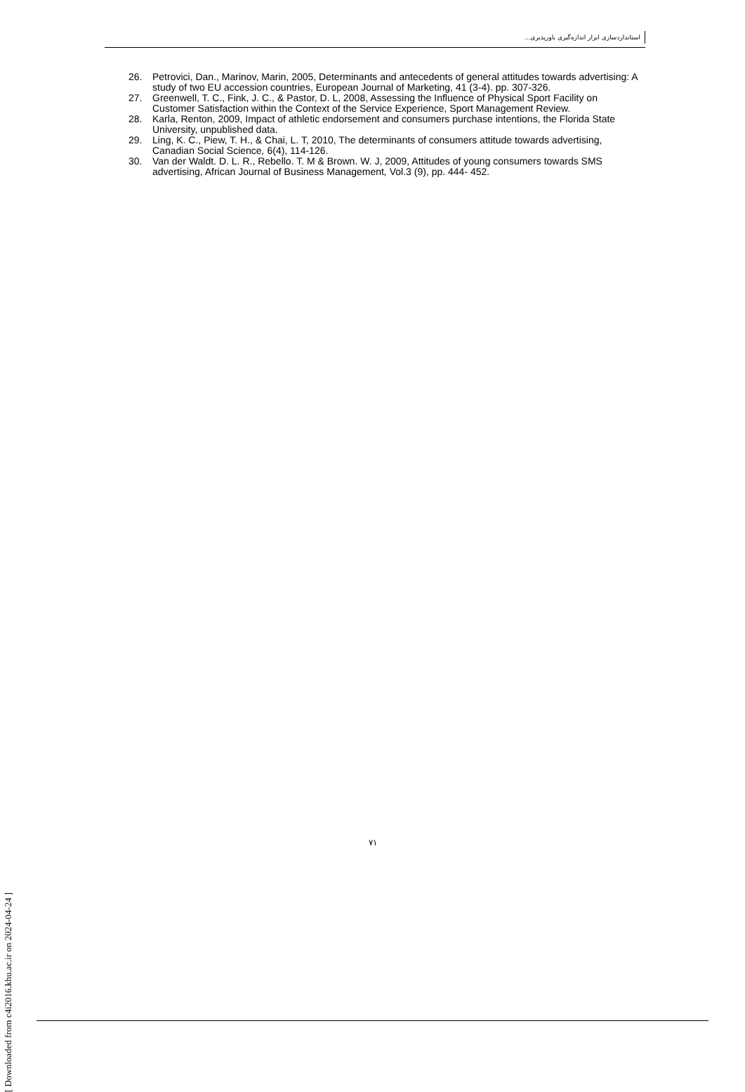استانداردسازی ابزار اندازه‌گیری باورپذیری...
26. Petrovici, Dan., Marinov, Marin, 2005, Determinants and antecedents of general attitudes towards advertising: A study of two EU accession countries, European Journal of Marketing, 41 (3-4). pp. 307-326.
27. Greenwell, T. C., Fink, J. C., & Pastor, D. L, 2008, Assessing the Influence of Physical Sport Facility on Customer Satisfaction within the Context of the Service Experience, Sport Management Review.
28. Karla, Renton, 2009, Impact of athletic endorsement and consumers purchase intentions, the Florida State University, unpublished data.
29. Ling, K. C., Piew, T. H., & Chai, L. T, 2010, The determinants of consumers attitude towards advertising, Canadian Social Science, 6(4), 114-126.
30. Van der Waldt. D. L. R., Rebello. T. M & Brown. W. J, 2009, Attitudes of young consumers towards SMS advertising, African Journal of Business Management, Vol.3 (9), pp. 444- 452.
۷۱
[ Downloaded from c4i2016.khu.ac.ir on 2024-04-24 ]